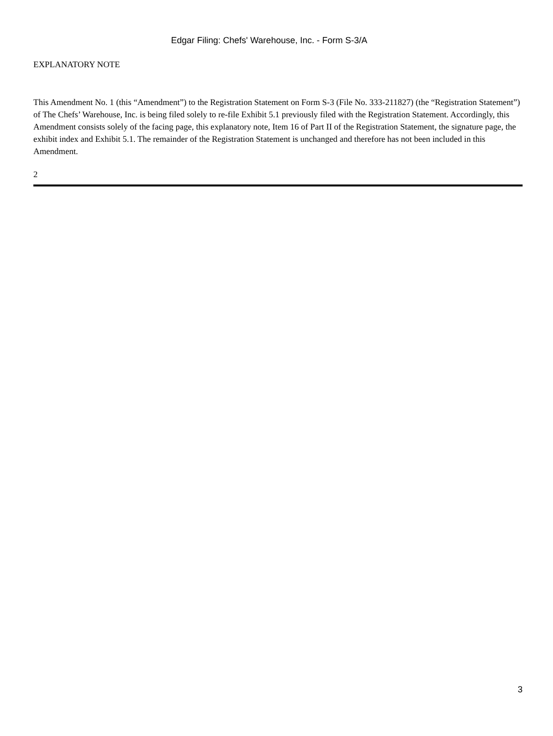Edgar Filing: Chefs' Warehouse, Inc. - Form S-3/A
EXPLANATORY NOTE
This Amendment No. 1 (this “Amendment”) to the Registration Statement on Form S-3 (File No. 333-211827) (the “Registration Statement”) of The Chefs’ Warehouse, Inc. is being filed solely to re-file Exhibit 5.1 previously filed with the Registration Statement. Accordingly, this Amendment consists solely of the facing page, this explanatory note, Item 16 of Part II of the Registration Statement, the signature page, the exhibit index and Exhibit 5.1. The remainder of the Registration Statement is unchanged and therefore has not been included in this Amendment.
2
3